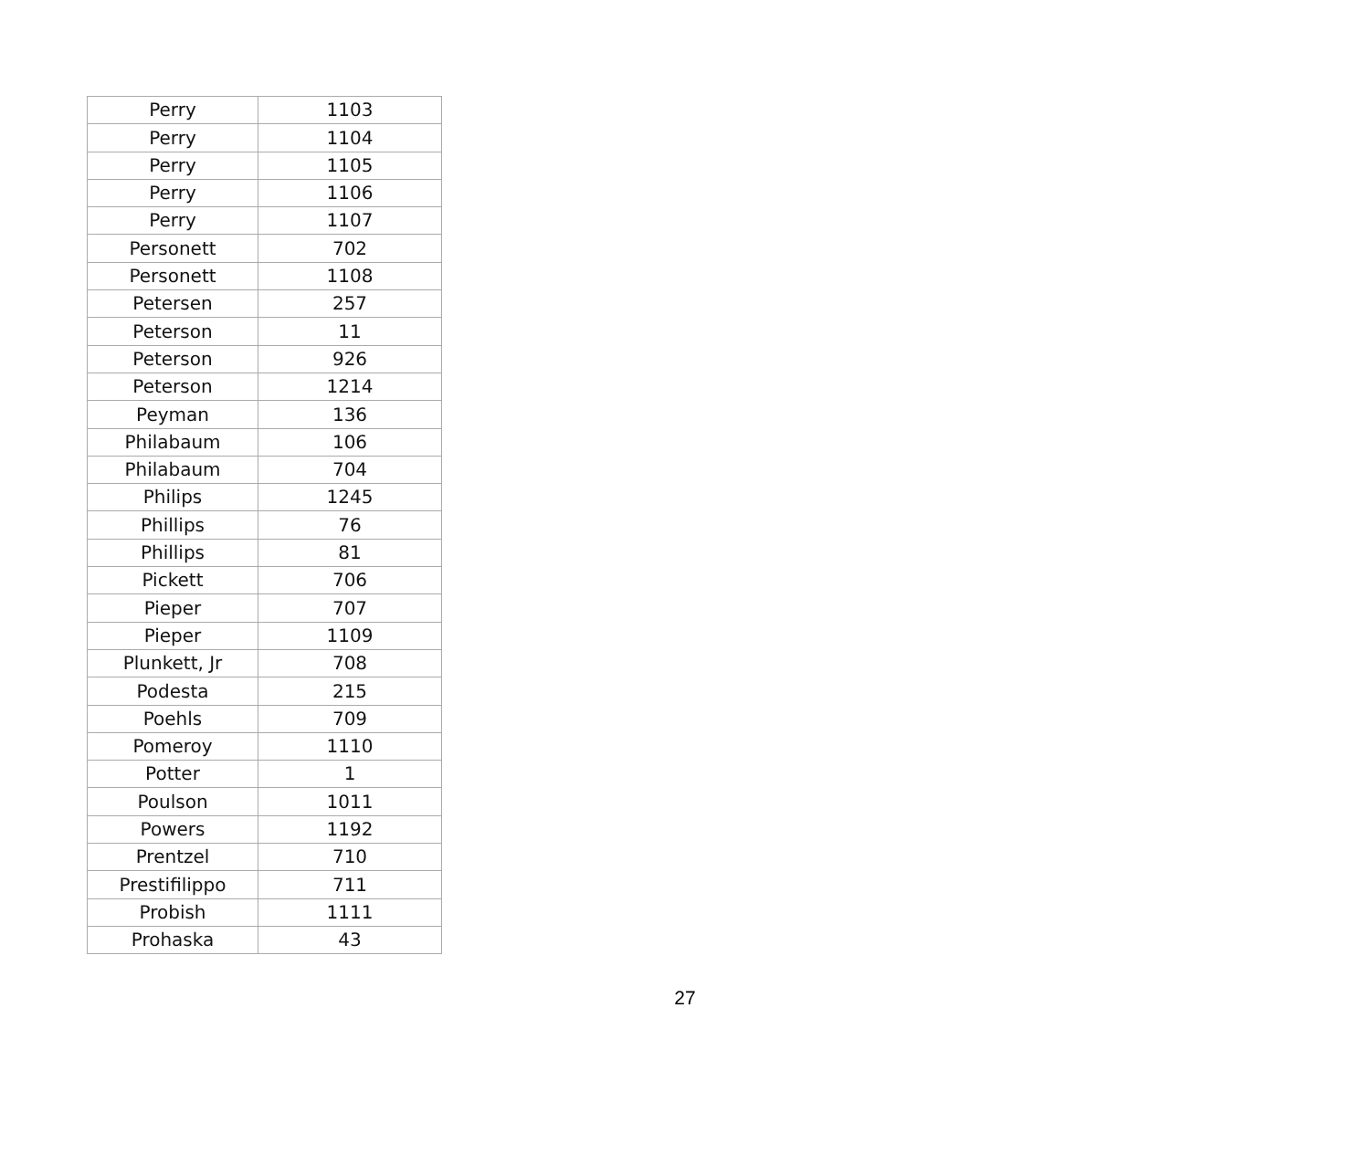| Perry | 1103 |
| Perry | 1104 |
| Perry | 1105 |
| Perry | 1106 |
| Perry | 1107 |
| Personett | 702 |
| Personett | 1108 |
| Petersen | 257 |
| Peterson | 11 |
| Peterson | 926 |
| Peterson | 1214 |
| Peyman | 136 |
| Philabaum | 106 |
| Philabaum | 704 |
| Philips | 1245 |
| Phillips | 76 |
| Phillips | 81 |
| Pickett | 706 |
| Pieper | 707 |
| Pieper | 1109 |
| Plunkett, Jr | 708 |
| Podesta | 215 |
| Poehls | 709 |
| Pomeroy | 1110 |
| Potter | 1 |
| Poulson | 1011 |
| Powers | 1192 |
| Prentzel | 710 |
| Prestifilippo | 711 |
| Probish | 1111 |
| Prohaska | 43 |
27